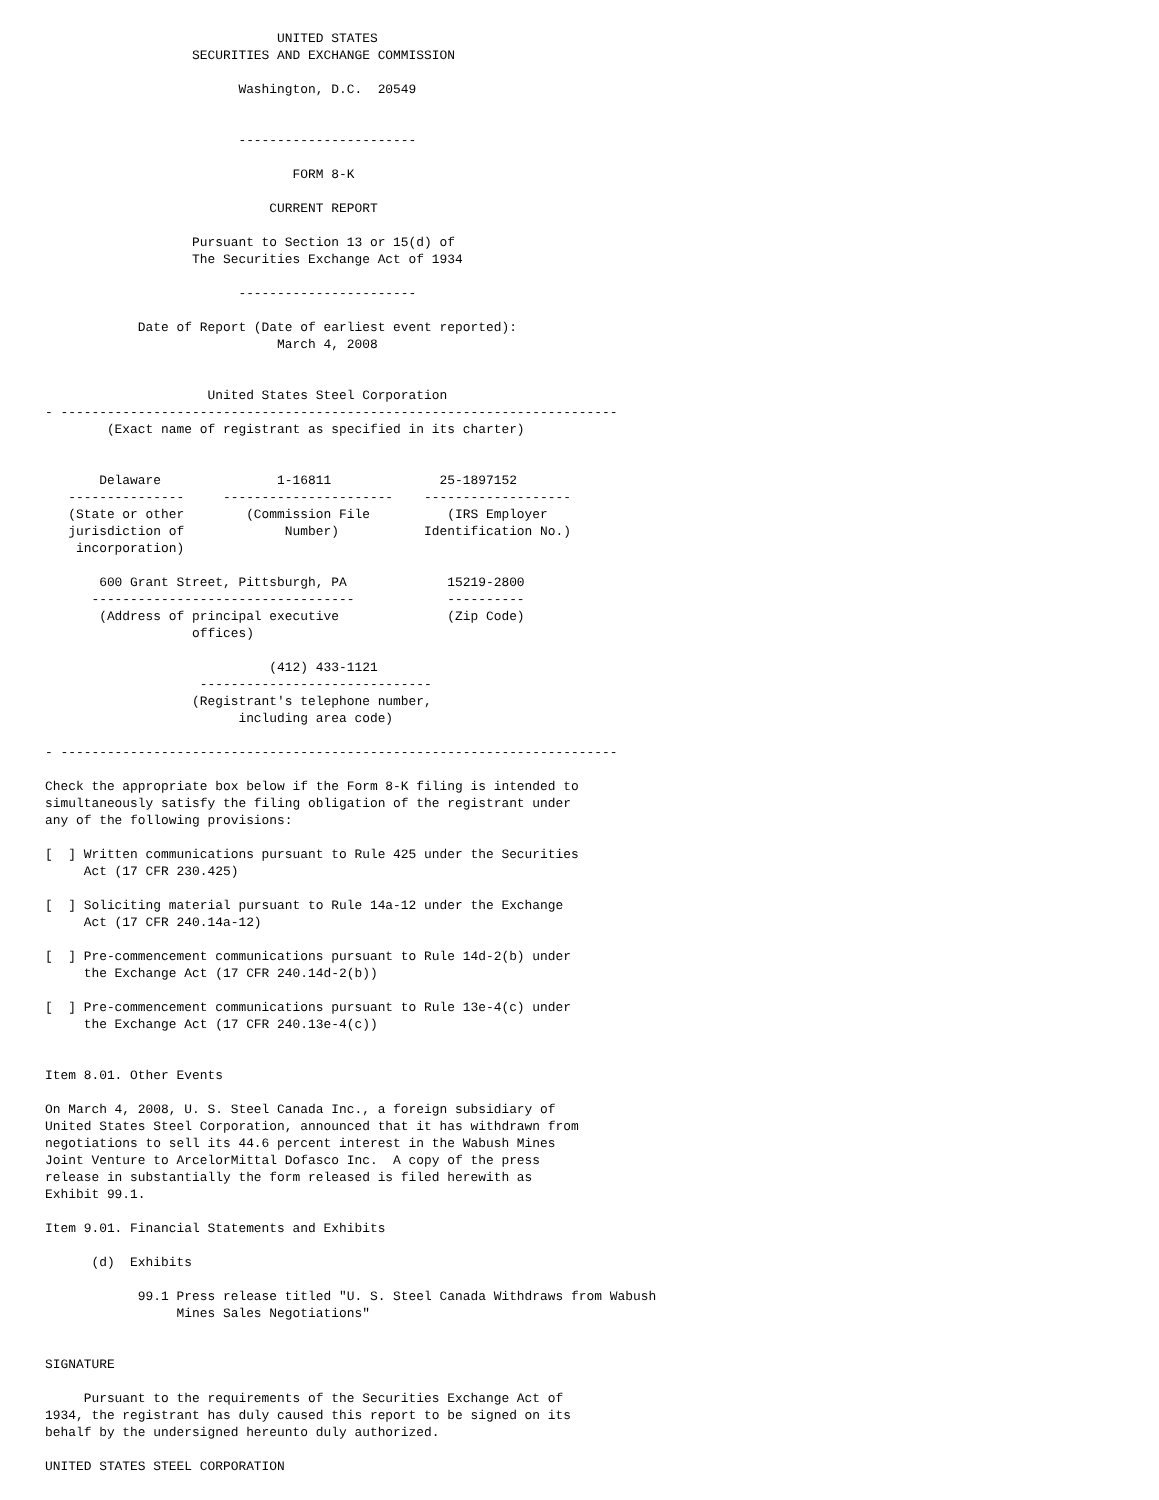UNITED STATES
                   SECURITIES AND EXCHANGE COMMISSION

                         Washington, D.C.  20549


                         -----------------------

                                FORM 8-K

                             CURRENT REPORT

                   Pursuant to Section 13 or 15(d) of
                   The Securities Exchange Act of 1934

                         -----------------------

            Date of Report (Date of earliest event reported):
                              March 4, 2008


                     United States Steel Corporation
- ------------------------------------------------------------------------
        (Exact name of registrant as specified in its charter)


       Delaware               1-16811              25-1897152
   ---------------     ----------------------    -------------------
   (State or other        (Commission File          (IRS Employer
   jurisdiction of             Number)           Identification No.)
    incorporation)

       600 Grant Street, Pittsburgh, PA             15219-2800
      ----------------------------------            ----------
       (Address of principal executive              (Zip Code)
                   offices)

                             (412) 433-1121
                    ------------------------------
                   (Registrant's telephone number,
                         including area code)

- ------------------------------------------------------------------------

Check the appropriate box below if the Form 8-K filing is intended to
simultaneously satisfy the filing obligation of the registrant under
any of the following provisions:

[  ] Written communications pursuant to Rule 425 under the Securities
     Act (17 CFR 230.425)

[  ] Soliciting material pursuant to Rule 14a-12 under the Exchange
     Act (17 CFR 240.14a-12)

[  ] Pre-commencement communications pursuant to Rule 14d-2(b) under
     the Exchange Act (17 CFR 240.14d-2(b))

[  ] Pre-commencement communications pursuant to Rule 13e-4(c) under
     the Exchange Act (17 CFR 240.13e-4(c))


Item 8.01. Other Events

On March 4, 2008, U. S. Steel Canada Inc., a foreign subsidiary of
United States Steel Corporation, announced that it has withdrawn from
negotiations to sell its 44.6 percent interest in the Wabush Mines
Joint Venture to ArcelorMittal Dofasco Inc.  A copy of the press
release in substantially the form released is filed herewith as
Exhibit 99.1.

Item 9.01. Financial Statements and Exhibits

      (d)  Exhibits

            99.1 Press release titled "U. S. Steel Canada Withdraws from Wabush
                 Mines Sales Negotiations"


SIGNATURE

     Pursuant to the requirements of the Securities Exchange Act of
1934, the registrant has duly caused this report to be signed on its
behalf by the undersigned hereunto duly authorized.

UNITED STATES STEEL CORPORATION